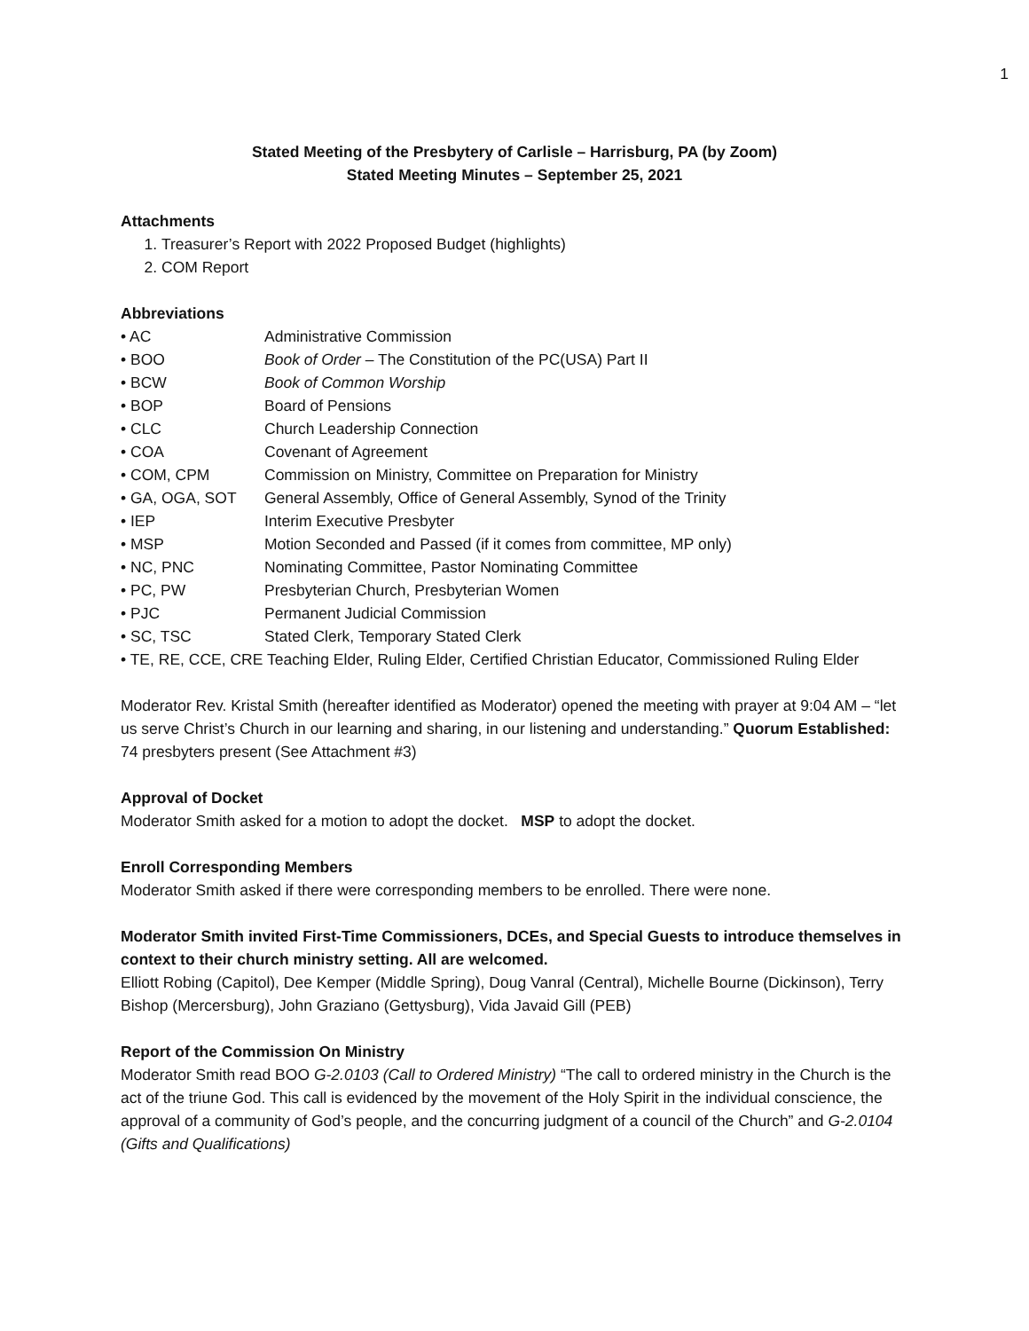1
Stated Meeting of the Presbytery of Carlisle – Harrisburg, PA (by Zoom)
Stated Meeting Minutes – September 25, 2021
Attachments
1. Treasurer’s Report with 2022 Proposed Budget (highlights)
2. COM Report
Abbreviations
• AC Administrative Commission
• BOO Book of Order – The Constitution of the PC(USA) Part II
• BCW Book of Common Worship
• BOP Board of Pensions
• CLC Church Leadership Connection
• COA Covenant of Agreement
• COM, CPM Commission on Ministry, Committee on Preparation for Ministry
• GA, OGA, SOT General Assembly, Office of General Assembly, Synod of the Trinity
• IEP Interim Executive Presbyter
• MSP Motion Seconded and Passed (if it comes from committee, MP only)
• NC, PNC Nominating Committee, Pastor Nominating Committee
• PC, PW Presbyterian Church, Presbyterian Women
• PJC Permanent Judicial Commission
• SC, TSC Stated Clerk, Temporary Stated Clerk
• TE, RE, CCE, CRE Teaching Elder, Ruling Elder, Certified Christian Educator, Commissioned Ruling Elder
Moderator Rev. Kristal Smith (hereafter identified as Moderator) opened the meeting with prayer at 9:04 AM – “let us serve Christ’s Church in our learning and sharing, in our listening and understanding.” Quorum Established: 74 presbyters present (See Attachment #3)
Approval of Docket
Moderator Smith asked for a motion to adopt the docket. MSP to adopt the docket.
Enroll Corresponding Members
Moderator Smith asked if there were corresponding members to be enrolled. There were none.
Moderator Smith invited First-Time Commissioners, DCEs, and Special Guests to introduce themselves in context to their church ministry setting. All are welcomed.
Elliott Robing (Capitol), Dee Kemper (Middle Spring), Doug Vanral (Central), Michelle Bourne (Dickinson), Terry Bishop (Mercersburg), John Graziano (Gettysburg), Vida Javaid Gill (PEB)
Report of the Commission On Ministry
Moderator Smith read BOO G-2.0103 (Call to Ordered Ministry) “The call to ordered ministry in the Church is the act of the triune God. This call is evidenced by the movement of the Holy Spirit in the individual conscience, the approval of a community of God’s people, and the concurring judgment of a council of the Church” and G-2.0104 (Gifts and Qualifications)